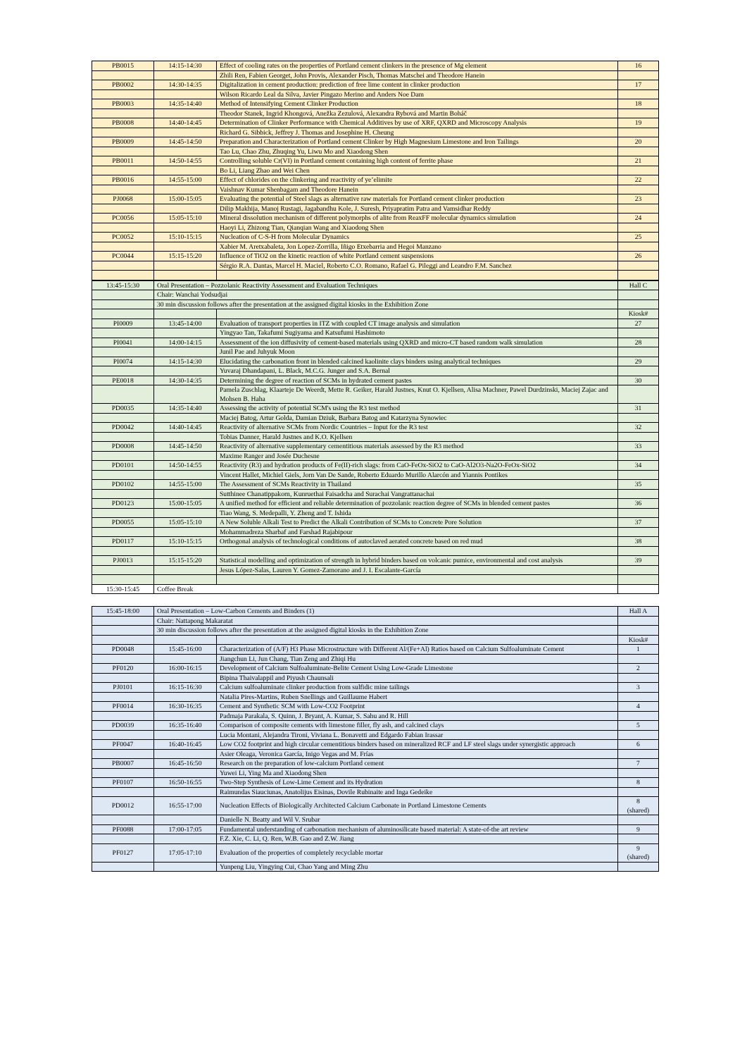| PB0015 | 14:15-14:30 | Effect of cooling rates on the properties of Portland cement clinkers in the presence of Mg element | 16 |
| | | Zhili Ren, Fabien Georget, John Provis, Alexander Pisch, Thomas Matschei and Theodore Hanein | |
| PB0002 | 14:30-14:35 | Digitalization in cement production: prediction of free lime content in clinker production | 17 |
| | | Wilson Ricardo Leal da Silva, Javier Pingazo Merino and Anders Noe Dam | |
| PB0003 | 14:35-14:40 | Method of Intensifying Cement Clinker Production | 18 |
| | | Theodor Stanek, Ingrid Khongová, Anežka Zezulová, Alexandra Rybová and Martin Boháč | |
| PB0008 | 14:40-14:45 | Determination of Clinker Performance with Chemical Additives by use of XRF, QXRD and Microscopy Analysis | 19 |
| | | Richard G. Sibbick, Jeffrey J. Thomas and Josephine H. Cheung | |
| PB0009 | 14:45-14:50 | Preparation and Characterization of Portland cement Clinker by High Magnesium Limestone and Iron Tailings | 20 |
| | | Tao Lu, Chao Zhu, Zhuqing Yu, Liwu Mo and Xiaodong Shen | |
| PB0011 | 14:50-14:55 | Controlling soluble Cr(VI) in Portland cement containing high content of ferrite phase | 21 |
| | | Bo Li, Liang Zhao and Wei Chen | |
| PB0016 | 14:55-15:00 | Effect of chlorides on the clinkering and reactivity of ye’elimite | 22 |
| | | Vaishnav Kumar Shenbagam and Theodore Hanein | |
| PJ0068 | 15:00-15:05 | Evaluating the potential of Steel slags as alternative raw materials for Portland cement clinker production | 23 |
| | | Dilip Makhija, Manoj Rustagi, Jagabandhu Kole, J. Suresh, Priyapratim Patra and Vamsidhar Reddy | |
| PC0056 | 15:05-15:10 | Mineral dissolution mechanism of different polymorphs of alite from ReaxFF molecular dynamics simulation | 24 |
| | | Haoyi Li, Zhizong Tian, Qianqian Wang and Xiaodong Shen | |
| PC0052 | 15:10-15:15 | Nucleation of C-S-H from Molecular Dynamics | 25 |
| | | Xabier M. Aretxabaleta, Jon Lopez-Zorrilla, Iñigo Etxebarria and Hegoi Manzano | |
| PC0044 | 15:15-15:20 | Influence of TiO2 on the kinetic reaction of white Portland cement suspensions | 26 |
| | | Sérgio R.A. Dantas, Marcel H. Maciel, Roberto C.O. Romano, Rafael G. Pileggi and Leandro F.M. Sanchez | |
| 13:45-15:30 | Oral Presentation – Pozzolanic Reactivity Assessment and Evaluation Techniques | | Hall C |
| | Chair: Wanchai Yodsudjai | | |
| | 30 min discussion follows after the presentation at the assigned digital kiosks in the Exhibition Zone | | |
| | | | Kiosk# |
| PI0009 | 13:45-14:00 | Evaluation of transport properties in ITZ with coupled CT image analysis and simulation | 27 |
| | | Yingyao Tan, Takafumi Sugiyama and Katsufumi Hashimoto | |
| PI0041 | 14:00-14:15 | Assessment of the ion diffusivity of cement-based materials using QXRD and micro-CT based random walk simulation | 28 |
| | | Junil Pae and Juhyuk Moon | |
| PI0074 | 14:15-14:30 | Elucidating the carbonation front in blended calcined kaolinite clays binders using analytical techniques | 29 |
| | | Yuvaraj Dhandapani, L. Black, M.C.G. Junger and S.A. Bernal | |
| PE0018 | 14:30-14:35 | Determining the degree of reaction of SCMs in hydrated cement pastes | 30 |
| | | Pamela Zuschlag, Klaarteje De Weerdt, Mette R. Geiker, Harald Justnes, Knut O. Kjellsen, Alisa Machner, Pawel Durdzinski, Maciej Zajac and Mohsen B. Haha | |
| PD0035 | 14:35-14:40 | Assessing the activity of potential SCM's using the R3 test method | 31 |
| | | Maciej Batog, Artur Golda, Damian Dziuk, Barbara Batog and Katarzyna Synowiec | |
| PD0042 | 14:40-14:45 | Reactivity of alternative SCMs from Nordic Countries – Input for the R3 test | 32 |
| | | Tobias Danner, Harald Justnes and K.O. Kjellsen | |
| PD0008 | 14:45-14:50 | Reactivity of alternative supplementary cementitious materials assessed by the R3 method | 33 |
| | | Maxime Ranger and Josée Duchesne | |
| PD0101 | 14:50-14:55 | Reactivity (R3) and hydration products of Fe(II)-rich slags: from CaO-FeOx-SiO2 to CaO-Al2O3-Na2O-FeOx-SiO2 | 34 |
| | | Vincent Hallet, Michiel Giels, Jorn Van De Sande, Roberto Eduardo Murillo Alarcón and Yiannis Pontikes | |
| PD0102 | 14:55-15:00 | The Assessment of SCMs Reactivity in Thailand | 35 |
| | | Sutthinee Chanatippakorn, Kunruethai Faisadcha and Surachai Vangrattanachai | |
| PD0123 | 15:00-15:05 | A unified method for efficient and reliable determination of pozzolanic reaction degree of SCMs in blended cement pastes | 36 |
| | | Tiao Wang, S. Medepalli, Y. Zheng and T. Ishida | |
| PD0055 | 15:05-15:10 | A New Soluble Alkali Test to Predict the Alkali Contribution of SCMs to Concrete Pore Solution | 37 |
| | | Mohammadreza Sharbaf and Farshad Rajabipour | |
| PD0117 | 15:10-15:15 | Orthogonal analysis of technological conditions of autoclaved aerated concrete based on red mud | 38 |
| PJ0013 | 15:15-15:20 | Statistical modelling and optimization of strength in hybrid binders based on volcanic pumice, environmental and cost analysis | 39 |
| | | Jesus López-Salas, Lauren Y. Gomez-Zamorano and J. I. Escalante-García | |
| 15:30-15:45 | Coffee Break | | |
| 15:45-18:00 | Oral Presentation – Low-Carbon Cements and Binders (1) | | Hall A |
| | Chair: Nattapong Makaratat | | |
| | 30 min discussion follows after the presentation at the assigned digital kiosks in the Exhibition Zone | | |
| | | | Kiosk# |
| PD0048 | 15:45-16:00 | Characterization of (A/F) H3 Phase Microstructure with Different Al/(Fe+Al) Ratios based on Calcium Sulfoaluminate Cement | 1 |
| | | Jiangchun Li, Jun Chang, Tian Zeng and Zhiqi Hu | |
| PF0120 | 16:00-16:15 | Development of Calcium Sulfoaluminate-Belite Cement Using Low-Grade Limestone | 2 |
| | | Bipina Thaivalappil and Piyush Chaunsali | |
| PJ0101 | 16:15-16:30 | Calcium sulfoaluminate clinker production from sulfidic mine tailings | 3 |
| | | Natalia Pires-Martins, Ruben Snellings and Guillaume Habert | |
| PF0014 | 16:30-16:35 | Cement and Synthetic SCM with Low-CO2 Footprint | 4 |
| | | Padmaja Parakala, S. Quinn, J. Bryant, A. Kumar, S. Sahu and R. Hill | |
| PD0039 | 16:35-16:40 | Comparison of composite cements with limestone filler, fly ash, and calcined clays | 5 |
| | | Lucia Montani, Alejandra Tironi, Viviana L. Bonavetti and Edgardo Fabian Irassar | |
| PF0047 | 16:40-16:45 | Low CO2 footprint and high circular cementitious binders based on mineralized RCF and LF steel slags under synergistic approach | 6 |
| | | Asier Oleaga, Veronica García, Inigo Vegas and M. Frías | |
| PB0007 | 16:45-16:50 | Research on the preparation of low-calcium Portland cement | 7 |
| | | Yuwei Li, Ying Ma and Xiaodong Shen | |
| PF0107 | 16:50-16:55 | Two-Step Synthesis of Low-Lime Cement and its Hydration | 8 |
| | | Raimundas Siauciunas, Anatolijus Eisinas, Dovile Rubinaite and Inga Gedeike | |
| PD0012 | 16:55-17:00 | Nucleation Effects of Biologically Architected Calcium Carbonate in Portland Limestone Cements | 8 (shared) |
| | | Danielle N. Beatty and Wil V. Srubar | |
| PF0088 | 17:00-17:05 | Fundamental understanding of carbonation mechanism of aluminosilicate based material: A state-of-the art review | 9 |
| | | F.Z. Xie, C. Li, Q. Ren, W.B. Gao and Z.W. Jiang | |
| PF0127 | 17:05-17:10 | Evaluation of the properties of completely recyclable mortar | 9 (shared) |
| | | Yunpeng Liu, Yingying Cui, Chao Yang and Ming Zhu | |